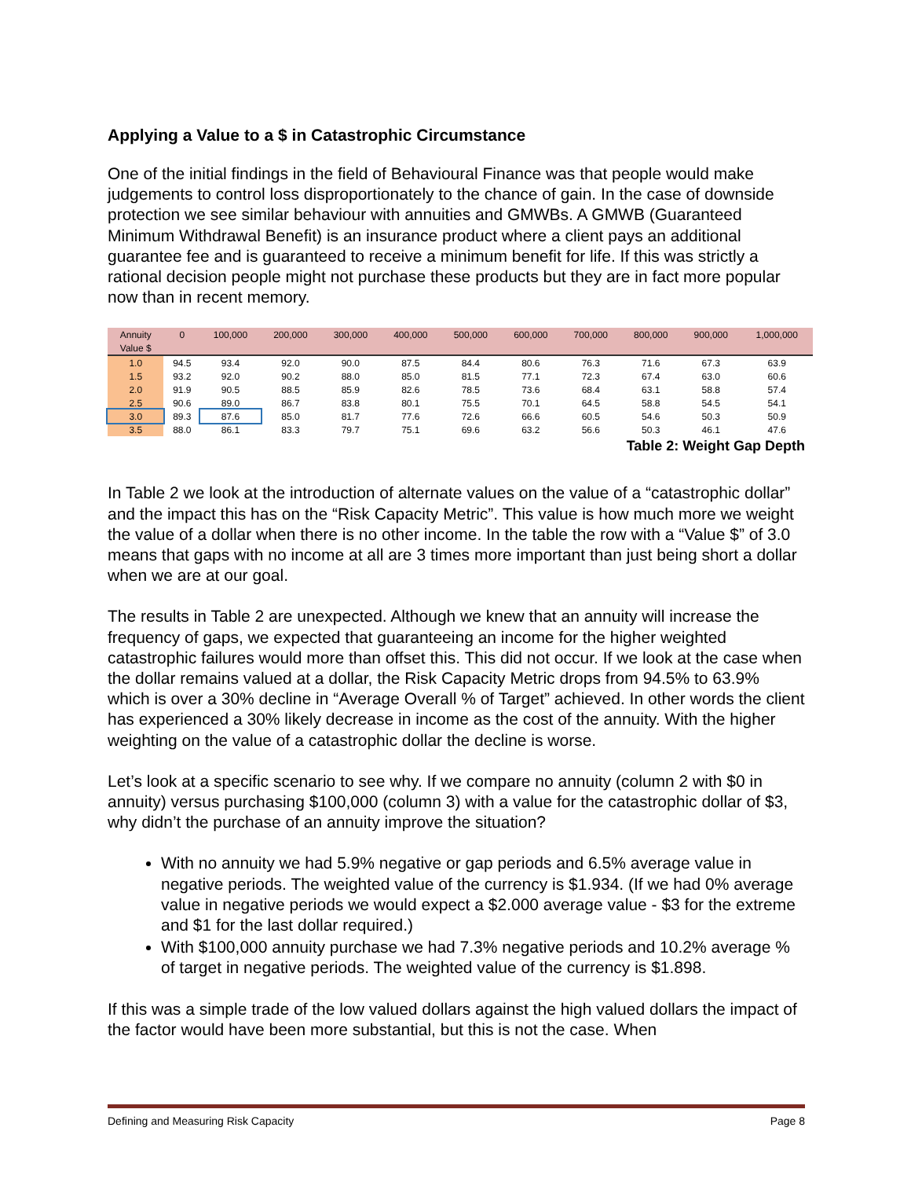Applying a Value to a $ in Catastrophic Circumstance
One of the initial findings in the field of Behavioural Finance was that people would make judgements to control loss disproportionately to the chance of gain. In the case of downside protection we see similar behaviour with annuities and GMWBs. A GMWB (Guaranteed Minimum Withdrawal Benefit) is an insurance product where a client pays an additional guarantee fee and is guaranteed to receive a minimum benefit for life. If this was strictly a rational decision people might not purchase these products but they are in fact more popular now than in recent memory.
| Annuity | 0 | 100,000 | 200,000 | 300,000 | 400,000 | 500,000 | 600,000 | 700,000 | 800,000 | 900,000 | 1,000,000 |
| Value $ | | | | | | | | | | | |
| 1.0 | 94.5 | 93.4 | 92.0 | 90.0 | 87.5 | 84.4 | 80.6 | 76.3 | 71.6 | 67.3 | 63.9 |
| 1.5 | 93.2 | 92.0 | 90.2 | 88.0 | 85.0 | 81.5 | 77.1 | 72.3 | 67.4 | 63.0 | 60.6 |
| 2.0 | 91.9 | 90.5 | 88.5 | 85.9 | 82.6 | 78.5 | 73.6 | 68.4 | 63.1 | 58.8 | 57.4 |
| 2.5 | 90.6 | 89.0 | 86.7 | 83.8 | 80.1 | 75.5 | 70.1 | 64.5 | 58.8 | 54.5 | 54.1 |
| 3.0 | 89.3 | 87.6 | 85.0 | 81.7 | 77.6 | 72.6 | 66.6 | 60.5 | 54.6 | 50.3 | 50.9 |
| 3.5 | 88.0 | 86.1 | 83.3 | 79.7 | 75.1 | 69.6 | 63.2 | 56.6 | 50.3 | 46.1 | 47.6 |
Table 2: Weight Gap Depth
In Table 2 we look at the introduction of alternate values on the value of a “catastrophic dollar” and the impact this has on the “Risk Capacity Metric”. This value is how much more we weight the value of a dollar when there is no other income. In the table the row with a “Value $” of 3.0 means that gaps with no income at all are 3 times more important than just being short a dollar when we are at our goal.
The results in Table 2 are unexpected. Although we knew that an annuity will increase the frequency of gaps, we expected that guaranteeing an income for the higher weighted catastrophic failures would more than offset this. This did not occur. If we look at the case when the dollar remains valued at a dollar, the Risk Capacity Metric drops from 94.5% to 63.9% which is over a 30% decline in “Average Overall % of Target” achieved. In other words the client has experienced a 30% likely decrease in income as the cost of the annuity. With the higher weighting on the value of a catastrophic dollar the decline is worse.
Let’s look at a specific scenario to see why. If we compare no annuity (column 2 with $0 in annuity) versus purchasing $100,000 (column 3) with a value for the catastrophic dollar of $3, why didn’t the purchase of an annuity improve the situation?
With no annuity we had 5.9% negative or gap periods and 6.5% average value in negative periods. The weighted value of the currency is $1.934. (If we had 0% average value in negative periods we would expect a $2.000 average value - $3 for the extreme and $1 for the last dollar required.)
With $100,000 annuity purchase we had 7.3% negative periods and 10.2% average % of target in negative periods. The weighted value of the currency is $1.898.
If this was a simple trade of the low valued dollars against the high valued dollars the impact of the factor would have been more substantial, but this is not the case. When
Defining and Measuring Risk Capacity Page 8